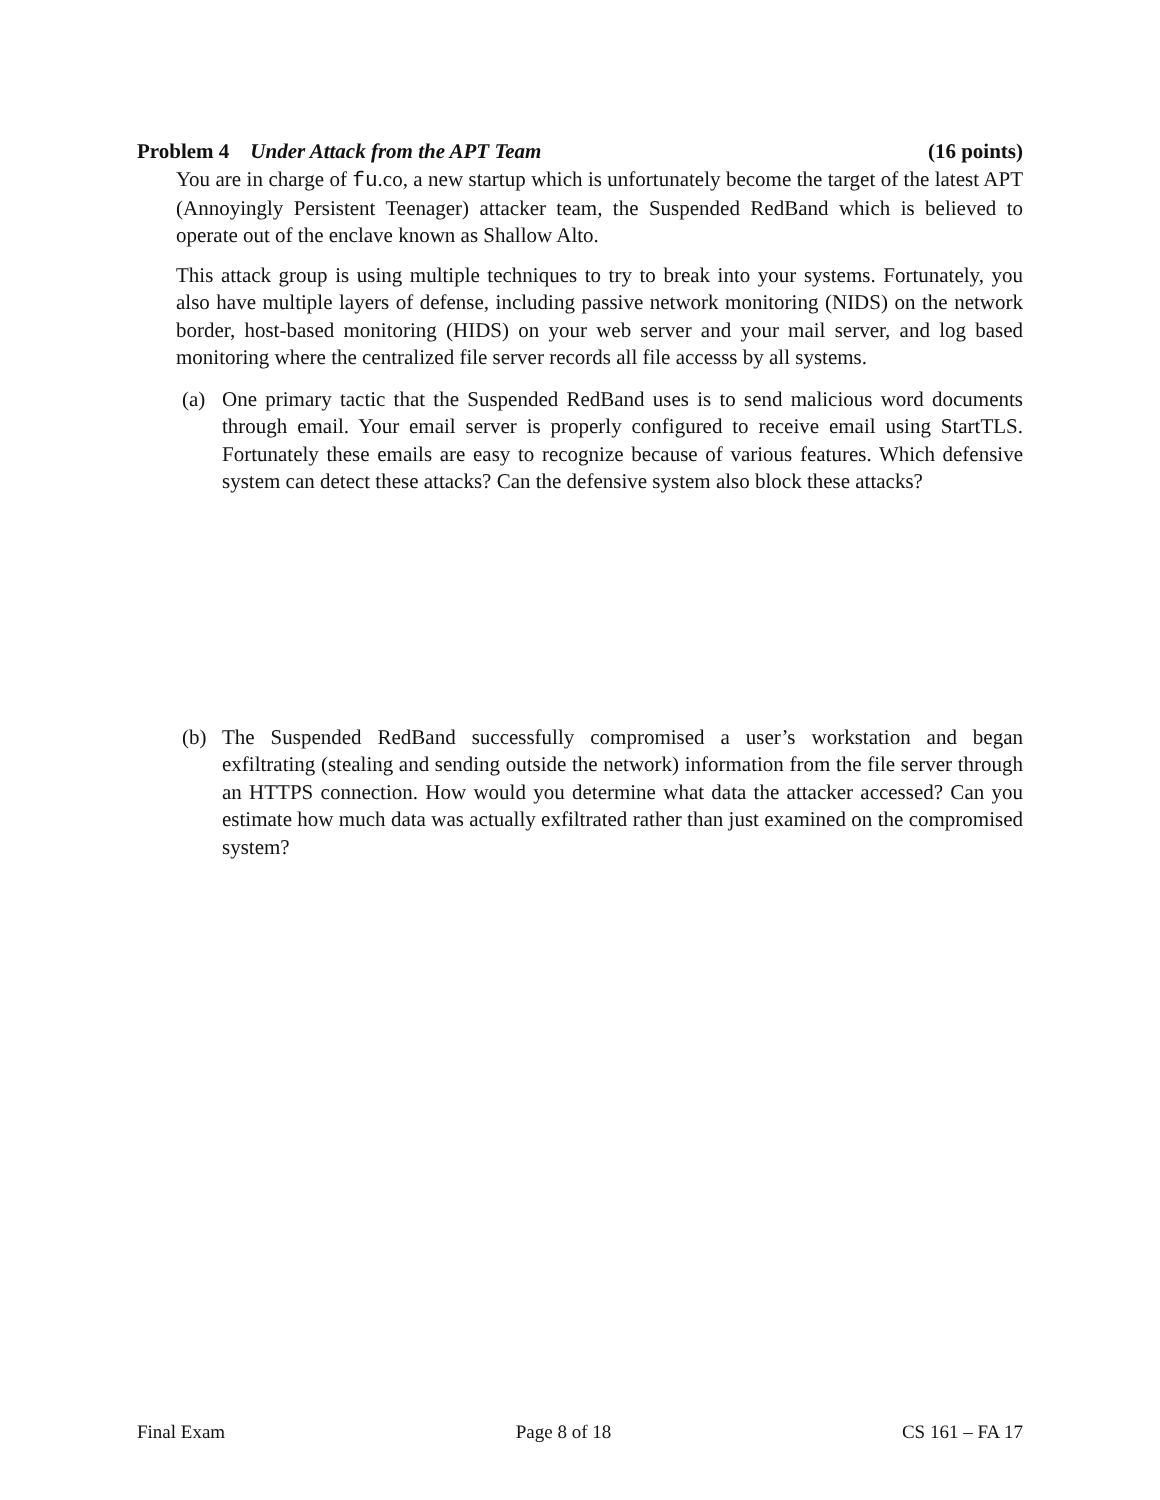Problem 4 Under Attack from the APT Team (16 points)
You are in charge of fu.co, a new startup which is unfortunately become the target of the latest APT (Annoyingly Persistent Teenager) attacker team, the Suspended RedBand which is believed to operate out of the enclave known as Shallow Alto.
This attack group is using multiple techniques to try to break into your systems. Fortunately, you also have multiple layers of defense, including passive network monitoring (NIDS) on the network border, host-based monitoring (HIDS) on your web server and your mail server, and log based monitoring where the centralized file server records all file accesss by all systems.
(a) One primary tactic that the Suspended RedBand uses is to send malicious word documents through email. Your email server is properly configured to receive email using StartTLS. Fortunately these emails are easy to recognize because of various features. Which defensive system can detect these attacks? Can the defensive system also block these attacks?
(b) The Suspended RedBand successfully compromised a user’s workstation and began exfiltrating (stealing and sending outside the network) information from the file server through an HTTPS connection. How would you determine what data the attacker accessed? Can you estimate how much data was actually exfiltrated rather than just examined on the compromised system?
Final Exam Page 8 of 18 CS 161 – FA 17